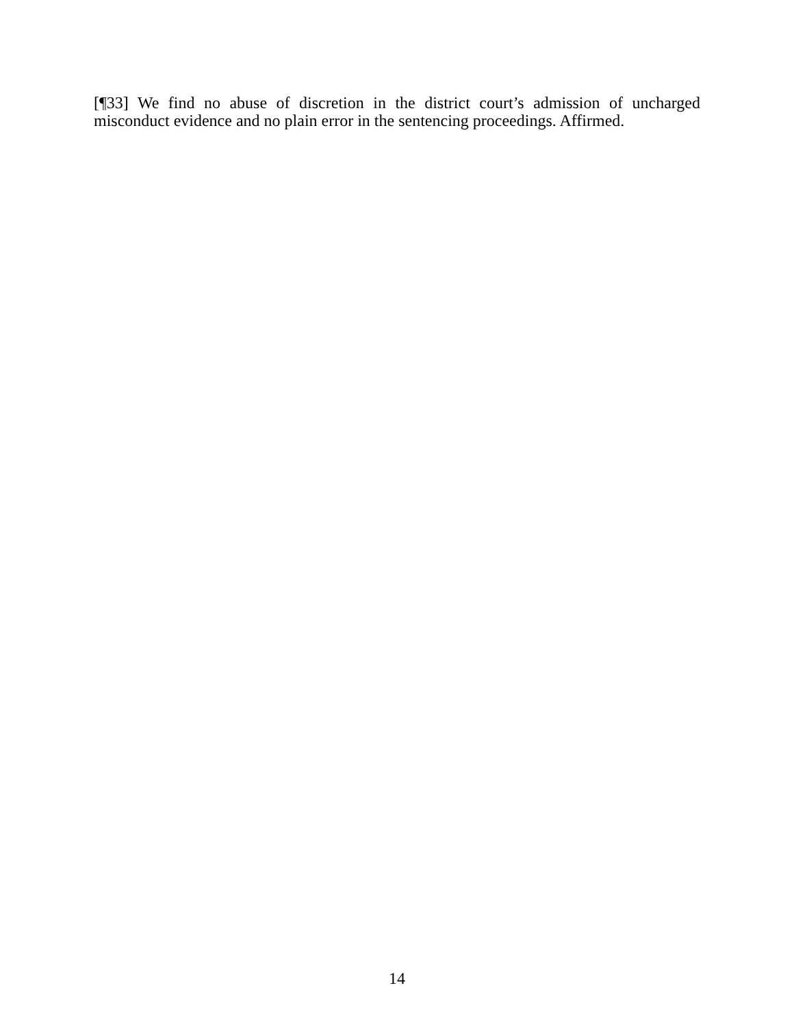[¶33] We find no abuse of discretion in the district court’s admission of uncharged misconduct evidence and no plain error in the sentencing proceedings. Affirmed.
14